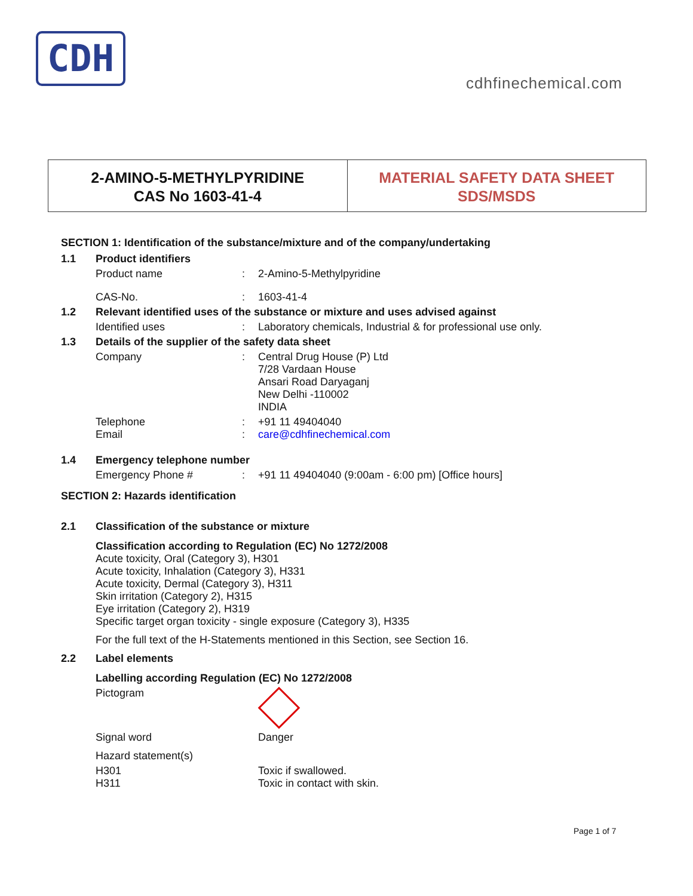CDH
cdhfinechemical.com
2-AMINO-5-METHYLPYRIDINE
CAS No 1603-41-4
MATERIAL SAFETY DATA SHEET
SDS/MSDS
SECTION 1: Identification of the substance/mixture and of the company/undertaking
1.1 Product identifiers
Product name: 2-Amino-5-Methylpyridine
CAS-No.: 1603-41-4
1.2 Relevant identified uses of the substance or mixture and uses advised against
Identified uses: Laboratory chemicals, Industrial & for professional use only.
1.3 Details of the supplier of the safety data sheet
Company: Central Drug House (P) Ltd
7/28 Vardaan House
Ansari Road Daryaganj
New Delhi -110002
INDIA
Telephone: +91 11 49404040
Email: care@cdhfinechemical.com
1.4 Emergency telephone number
Emergency Phone #: +91 11 49404040 (9:00am - 6:00 pm) [Office hours]
SECTION 2: Hazards identification
2.1 Classification of the substance or mixture
Classification according to Regulation (EC) No 1272/2008
Acute toxicity, Oral (Category 3), H301
Acute toxicity, Inhalation (Category 3), H331
Acute toxicity, Dermal (Category 3), H311
Skin irritation (Category 2), H315
Eye irritation (Category 2), H319
Specific target organ toxicity - single exposure (Category 3), H335
For the full text of the H-Statements mentioned in this Section, see Section 16.
2.2 Label elements
Labelling according Regulation (EC) No 1272/2008
Pictogram
Signal word Danger
Hazard statement(s)
H301 Toxic if swallowed.
H311 Toxic in contact with skin.
Page 1 of 7